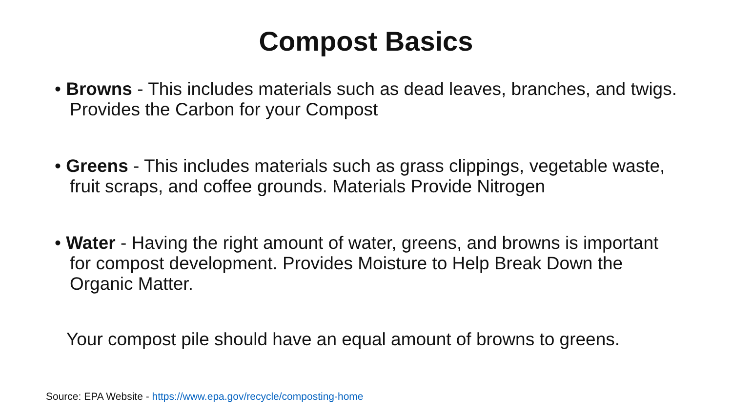Compost Basics
• Browns - This includes materials such as dead leaves, branches, and twigs. Provides the Carbon for your Compost
• Greens - This includes materials such as grass clippings, vegetable waste, fruit scraps, and coffee grounds. Materials Provide Nitrogen
• Water - Having the right amount of water, greens, and browns is important for compost development. Provides Moisture to Help Break Down the Organic Matter.
Your compost pile should have an equal amount of browns to greens.
Source: EPA Website - https://www.epa.gov/recycle/composting-home